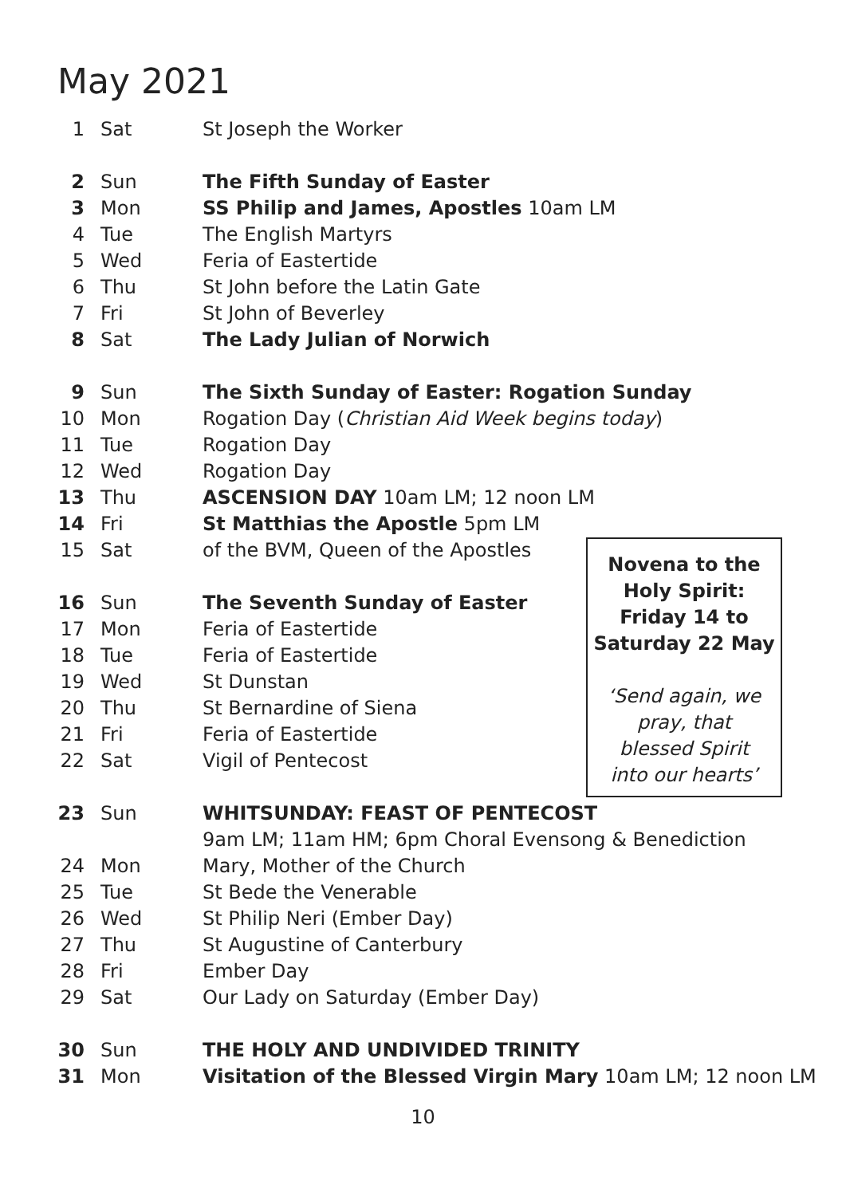May 2021
| 1 | Sat | St Joseph the Worker |
| 2 | Sun | The Fifth Sunday of Easter |
| 3 | Mon | SS Philip and James, Apostles 10am LM |
| 4 | Tue | The English Martyrs |
| 5 | Wed | Feria of Eastertide |
| 6 | Thu | St John before the Latin Gate |
| 7 | Fri | St John of Beverley |
| 8 | Sat | The Lady Julian of Norwich |
| 9 | Sun | The Sixth Sunday of Easter: Rogation Sunday |
| 10 | Mon | Rogation Day ( Christian Aid Week begins today ) |
| 11 | Tue | Rogation Day |
| 12 | Wed | Rogation Day |
| 13 | Thu | ASCENSION DAY 10am LM; 12 noon LM |
| 14 | Fri | St Matthias the Apostle 5pm LM |
| 15 | Sat | of the BVM, Queen of the Apostles |
| 16 | Sun | The Seventh Sunday of Easter |
| 17 | Mon | Feria of Eastertide |
| 18 | Tue | Feria of Eastertide |
| 19 | Wed | St Dunstan |
| 20 | Thu | St Bernardine of Siena |
| 21 | Fri | Feria of Eastertide |
| 22 | Sat | Vigil of Pentecost |
| 23 | Sun | WHITSUNDAY: FEAST OF PENTECOST |
| | | 9am LM; 11am HM; 6pm Choral Evensong & Benediction |
| 24 | Mon | Mary, Mother of the Church |
| 25 | Tue | St Bede the Venerable |
| 26 | Wed | St Philip Neri (Ember Day) |
| 27 | Thu | St Augustine of Canterbury |
| 28 | Fri | Ember Day |
| 29 | Sat | Our Lady on Saturday (Ember Day) |
| 30 | Sun | THE HOLY AND UNDIVIDED TRINITY |
| 31 | Mon | Visitation of the Blessed Virgin Mary 10am LM; 12 noon LM |
Novena to the
Holy Spirit:
Friday 14 to
Saturday 22 May
‘Send again, we
pray, that
blessed Spirit
into our hearts’
10